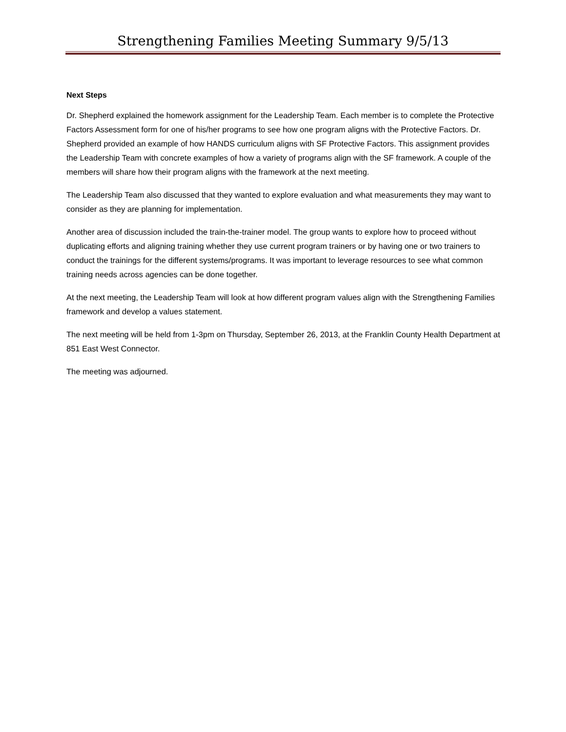Strengthening Families Meeting Summary 9/5/13
Next Steps
Dr. Shepherd explained the homework assignment for the Leadership Team. Each member is to complete the Protective Factors Assessment form for one of his/her programs to see how one program aligns with the Protective Factors. Dr. Shepherd provided an example of how HANDS curriculum aligns with SF Protective Factors. This assignment provides the Leadership Team with concrete examples of how a variety of programs align with the SF framework. A couple of the members will share how their program aligns with the framework at the next meeting.
The Leadership Team also discussed that they wanted to explore evaluation and what measurements they may want to consider as they are planning for implementation.
Another area of discussion included the train-the-trainer model. The group wants to explore how to proceed without duplicating efforts and aligning training whether they use current program trainers or by having one or two trainers to conduct the trainings for the different systems/programs. It was important to leverage resources to see what common training needs across agencies can be done together.
At the next meeting, the Leadership Team will look at how different program values align with the Strengthening Families framework and develop a values statement.
The next meeting will be held from 1-3pm on Thursday, September 26, 2013, at the Franklin County Health Department at 851 East West Connector.
The meeting was adjourned.